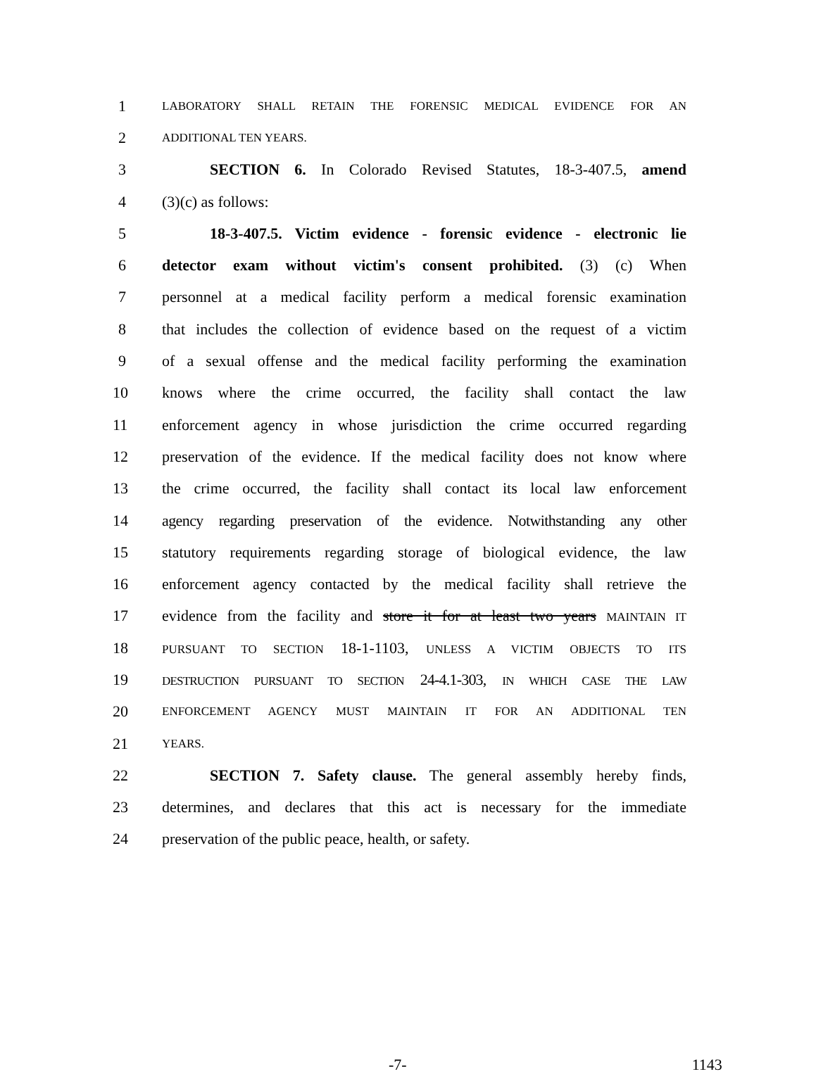1 LABORATORY SHALL RETAIN THE FORENSIC MEDICAL EVIDENCE FOR AN
2 ADDITIONAL TEN YEARS.
3 SECTION 6. In Colorado Revised Statutes, 18-3-407.5, amend
4 (3)(c) as follows:
5 18-3-407.5. Victim evidence - forensic evidence - electronic lie
6 detector exam without victim's consent prohibited. (3) (c) When
7 personnel at a medical facility perform a medical forensic examination
8 that includes the collection of evidence based on the request of a victim
9 of a sexual offense and the medical facility performing the examination
10 knows where the crime occurred, the facility shall contact the law
11 enforcement agency in whose jurisdiction the crime occurred regarding
12 preservation of the evidence. If the medical facility does not know where
13 the crime occurred, the facility shall contact its local law enforcement
14 agency regarding preservation of the evidence. Notwithstanding any other
15 statutory requirements regarding storage of biological evidence, the law
16 enforcement agency contacted by the medical facility shall retrieve the
17 evidence from the facility and store it for at least two years MAINTAIN IT
18 PURSUANT TO SECTION 18-1-1103, UNLESS A VICTIM OBJECTS TO ITS
19 DESTRUCTION PURSUANT TO SECTION 24-4.1-303, IN WHICH CASE THE LAW
20 ENFORCEMENT AGENCY MUST MAINTAIN IT FOR AN ADDITIONAL TEN
21 YEARS.
22 SECTION 7. Safety clause. The general assembly hereby finds,
23 determines, and declares that this act is necessary for the immediate
24 preservation of the public peace, health, or safety.
-7- 1143